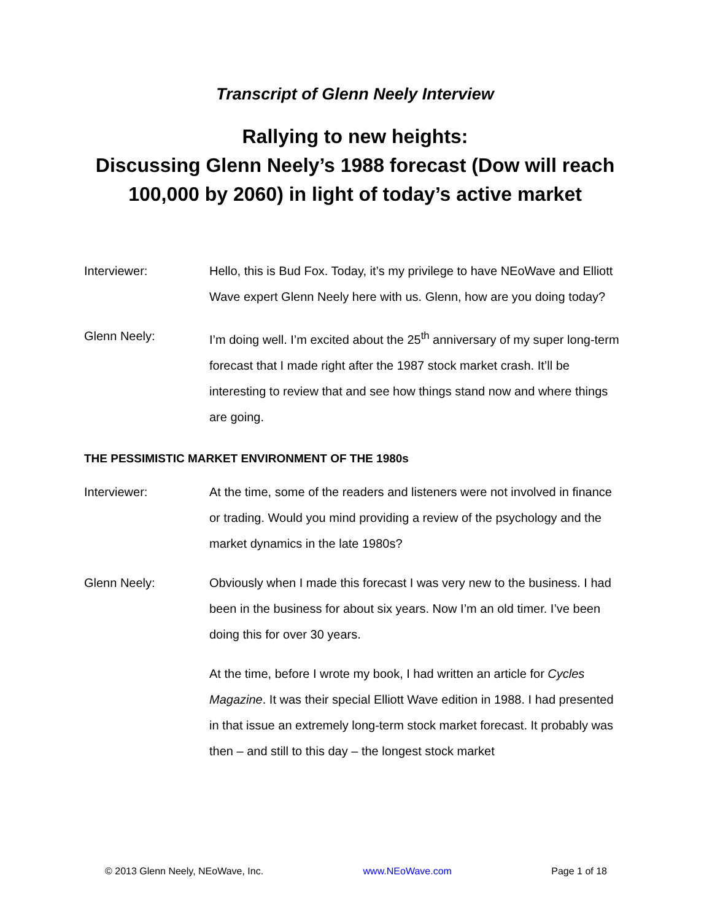Transcript of Glenn Neely Interview
Rallying to new heights:
Discussing Glenn Neely’s 1988 forecast (Dow will reach 100,000 by 2060) in light of today’s active market
Interviewer: Hello, this is Bud Fox. Today, it’s my privilege to have NEoWave and Elliott Wave expert Glenn Neely here with us. Glenn, how are you doing today?
Glenn Neely: I’m doing well. I’m excited about the 25<sup>th</sup> anniversary of my super long-term forecast that I made right after the 1987 stock market crash. It’ll be interesting to review that and see how things stand now and where things are going.
THE PESSIMISTIC MARKET ENVIRONMENT OF THE 1980s
Interviewer: At the time, some of the readers and listeners were not involved in finance or trading. Would you mind providing a review of the psychology and the market dynamics in the late 1980s?
Glenn Neely: Obviously when I made this forecast I was very new to the business. I had been in the business for about six years. Now I’m an old timer. I’ve been doing this for over 30 years.
At the time, before I wrote my book, I had written an article for Cycles Magazine. It was their special Elliott Wave edition in 1988. I had presented in that issue an extremely long-term stock market forecast. It probably was then – and still to this day – the longest stock market
© 2013 Glenn Neely, NEoWave, Inc. www.NEoWave.com Page 1 of 18